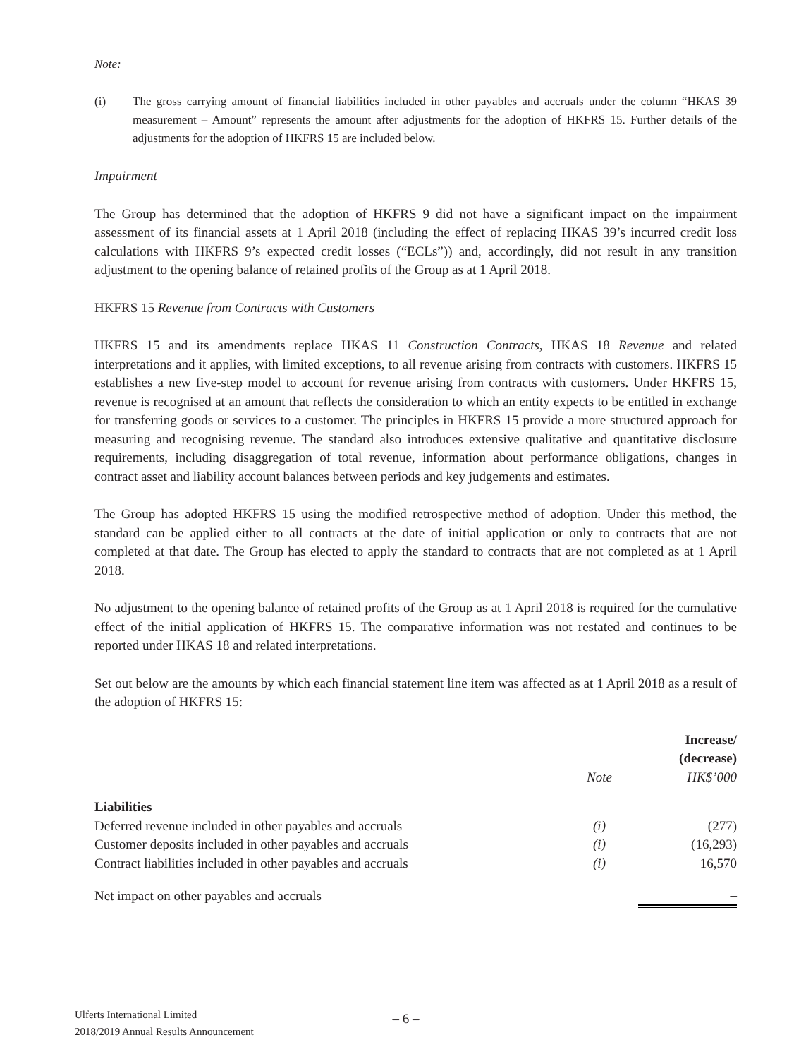Note:
(i) The gross carrying amount of financial liabilities included in other payables and accruals under the column “HKAS 39 measurement – Amount” represents the amount after adjustments for the adoption of HKFRS 15. Further details of the adjustments for the adoption of HKFRS 15 are included below.
Impairment
The Group has determined that the adoption of HKFRS 9 did not have a significant impact on the impairment assessment of its financial assets at 1 April 2018 (including the effect of replacing HKAS 39’s incurred credit loss calculations with HKFRS 9’s expected credit losses (“ECLs”)) and, accordingly, did not result in any transition adjustment to the opening balance of retained profits of the Group as at 1 April 2018.
HKFRS 15 Revenue from Contracts with Customers
HKFRS 15 and its amendments replace HKAS 11 Construction Contracts, HKAS 18 Revenue and related interpretations and it applies, with limited exceptions, to all revenue arising from contracts with customers. HKFRS 15 establishes a new five-step model to account for revenue arising from contracts with customers. Under HKFRS 15, revenue is recognised at an amount that reflects the consideration to which an entity expects to be entitled in exchange for transferring goods or services to a customer. The principles in HKFRS 15 provide a more structured approach for measuring and recognising revenue. The standard also introduces extensive qualitative and quantitative disclosure requirements, including disaggregation of total revenue, information about performance obligations, changes in contract asset and liability account balances between periods and key judgements and estimates.
The Group has adopted HKFRS 15 using the modified retrospective method of adoption. Under this method, the standard can be applied either to all contracts at the date of initial application or only to contracts that are not completed at that date. The Group has elected to apply the standard to contracts that are not completed as at 1 April 2018.
No adjustment to the opening balance of retained profits of the Group as at 1 April 2018 is required for the cumulative effect of the initial application of HKFRS 15. The comparative information was not restated and continues to be reported under HKAS 18 and related interpretations.
Set out below are the amounts by which each financial statement line item was affected as at 1 April 2018 as a result of the adoption of HKFRS 15:
| | | Increase/ (decrease) |
| --- | --- | --- |
| | Note | HK$’000 |
| Liabilities | | |
| Deferred revenue included in other payables and accruals | (i) | (277) |
| Customer deposits included in other payables and accruals | (i) | (16,293) |
| Contract liabilities included in other payables and accruals | (i) | 16,570 |
| Net impact on other payables and accruals | | – |
Ulferts International Limited
2018/2019 Annual Results Announcement
– 6 –